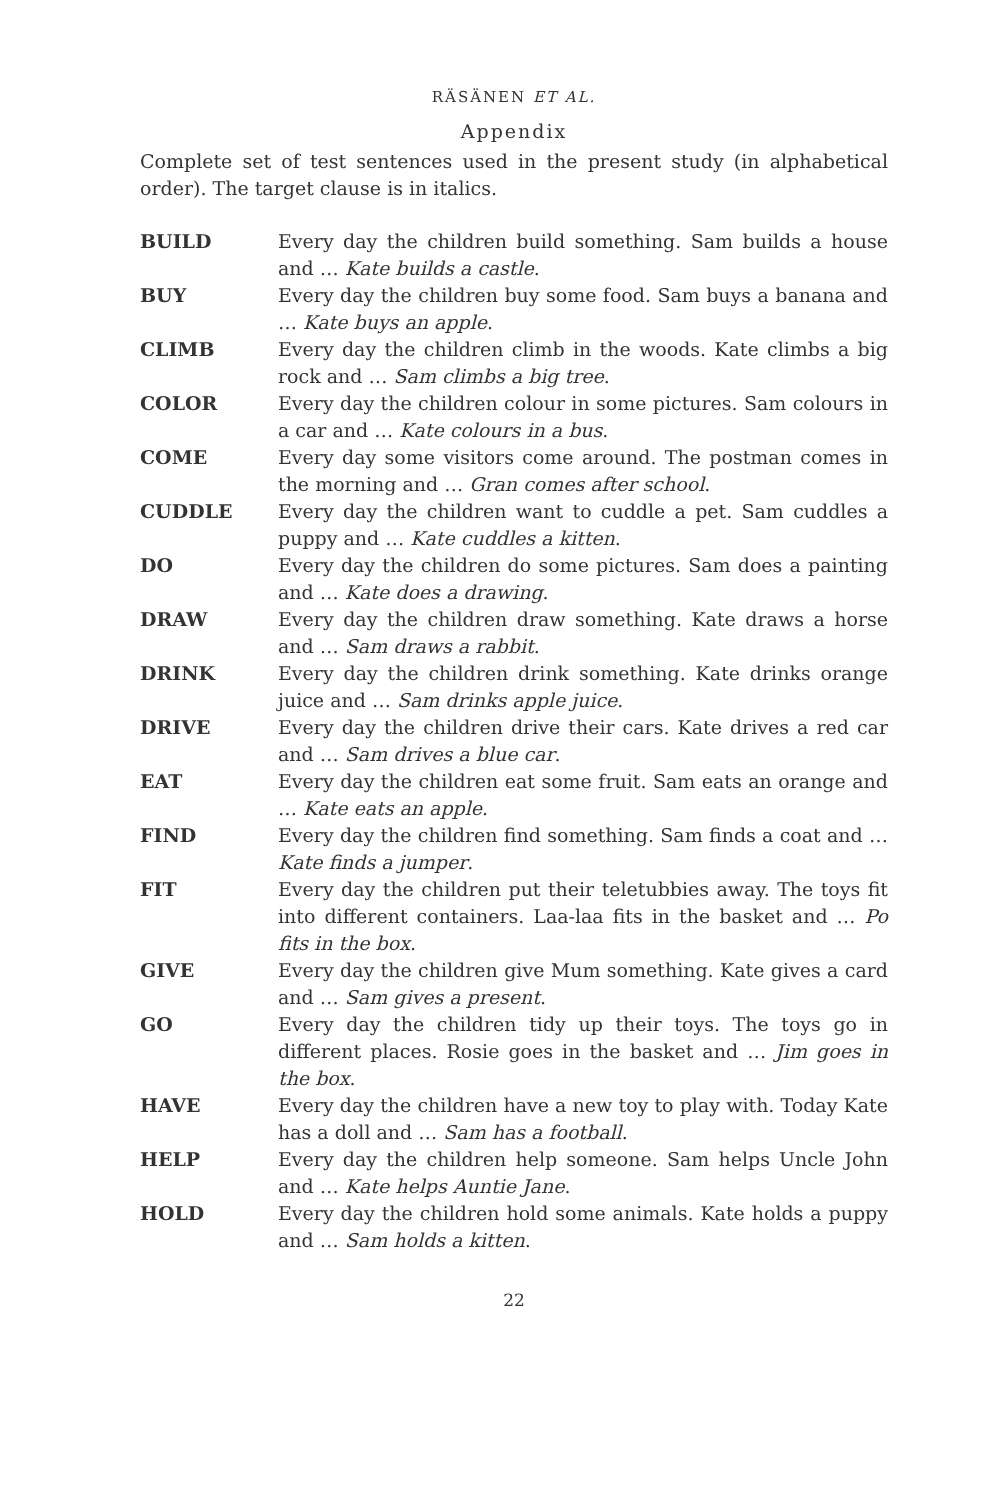RÄSÄNEN ET AL.
Appendix
Complete set of test sentences used in the present study (in alphabetical order). The target clause is in italics.
| BUILD | Every day the children build something. Sam builds a house and … Kate builds a castle . |
| BUY | Every day the children buy some food. Sam buys a banana and … Kate buys an apple . |
| CLIMB | Every day the children climb in the woods. Kate climbs a big rock and … Sam climbs a big tree . |
| COLOR | Every day the children colour in some pictures. Sam colours in a car and … Kate colours in a bus . |
| COME | Every day some visitors come around. The postman comes in the morning and … Gran comes after school . |
| CUDDLE | Every day the children want to cuddle a pet. Sam cuddles a puppy and … Kate cuddles a kitten . |
| DO | Every day the children do some pictures. Sam does a painting and … Kate does a drawing . |
| DRAW | Every day the children draw something. Kate draws a horse and … Sam draws a rabbit . |
| DRINK | Every day the children drink something. Kate drinks orange juice and … Sam drinks apple juice . |
| DRIVE | Every day the children drive their cars. Kate drives a red car and … Sam drives a blue car . |
| EAT | Every day the children eat some fruit. Sam eats an orange and … Kate eats an apple . |
| FIND | Every day the children find something. Sam finds a coat and … Kate finds a jumper . |
| FIT | Every day the children put their teletubbies away. The toys fit into different containers. Laa-laa fits in the basket and … Po fits in the box . |
| GIVE | Every day the children give Mum something. Kate gives a card and … Sam gives a present . |
| GO | Every day the children tidy up their toys. The toys go in different places. Rosie goes in the basket and … Jim goes in the box . |
| HAVE | Every day the children have a new toy to play with. Today Kate has a doll and … Sam has a football . |
| HELP | Every day the children help someone. Sam helps Uncle John and … Kate helps Auntie Jane . |
| HOLD | Every day the children hold some animals. Kate holds a puppy and … Sam holds a kitten . |
22